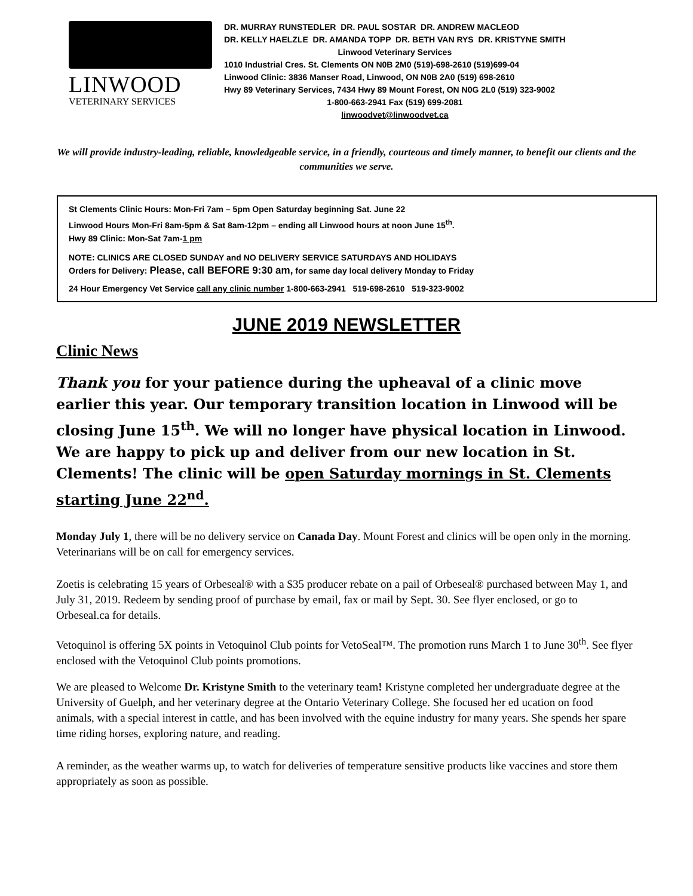LINWOOD
VETERINARY SERVICES
DR. MURRAY RUNSTEDLER DR. PAUL SOSTAR DR. ANDREW MACLEOD
DR. KELLY HAELZLE DR. AMANDA TOPP DR. BETH VAN RYS DR. KRISTYNE SMITH
Linwood Veterinary Services
1010 Industrial Cres. St. Clements ON N0B 2M0 (519)-698-2610 (519)699-04
Linwood Clinic: 3836 Manser Road, Linwood, ON N0B 2A0 (519) 698-2610
Hwy 89 Veterinary Services, 7434 Hwy 89 Mount Forest, ON N0G 2L0 (519) 323-9002
1-800-663-2941 Fax (519) 699-2081
linwoodvet@linwoodvet.ca
We will provide industry-leading, reliable, knowledgeable service, in a friendly, courteous and timely manner, to benefit our clients and the communities we serve.
St Clements Clinic Hours: Mon-Fri 7am – 5pm Open Saturday beginning Sat. June 22
Linwood Hours Mon-Fri 8am-5pm & Sat 8am-12pm – ending all Linwood hours at noon June 15<sup>th</sup>.
Hwy 89 Clinic: Mon-Sat 7am-1 pm
NOTE: CLINICS ARE CLOSED SUNDAY and NO DELIVERY SERVICE SATURDAYS AND HOLIDAYS
Orders for Delivery: Please, call BEFORE 9:30 am, for same day local delivery Monday to Friday
24 Hour Emergency Vet Service call any clinic number 1-800-663-2941 519-698-2610 519-323-9002
JUNE 2019 NEWSLETTER
Clinic News
Thank you for your patience during the upheaval of a clinic move earlier this year. Our temporary transition location in Linwood will be closing June 15<sup>th</sup>. We will no longer have physical location in Linwood. We are happy to pick up and deliver from our new location in St. Clements! The clinic will be open Saturday mornings in St. Clements starting June 22<sup>nd</sup>.
Monday July 1, there will be no delivery service on Canada Day. Mount Forest and clinics will be open only in the morning. Veterinarians will be on call for emergency services.
Zoetis is celebrating 15 years of Orbeseal® with a $35 producer rebate on a pail of Orbeseal® purchased between May 1, and July 31, 2019. Redeem by sending proof of purchase by email, fax or mail by Sept. 30. See flyer enclosed, or go to Orbeseal.ca for details.
Vetoquinol is offering 5X points in Vetoquinol Club points for VetoSeal™. The promotion runs March 1 to June 30<sup>th</sup>. See flyer enclosed with the Vetoquinol Club points promotions.
We are pleased to Welcome Dr. Kristyne Smith to the veterinary team! Kristyne completed her undergraduate degree at the University of Guelph, and her veterinary degree at the Ontario Veterinary College. She focused her ed ucation on food animals, with a special interest in cattle, and has been involved with the equine industry for many years. She spends her spare time riding horses, exploring nature, and reading.
A reminder, as the weather warms up, to watch for deliveries of temperature sensitive products like vaccines and store them appropriately as soon as possible.